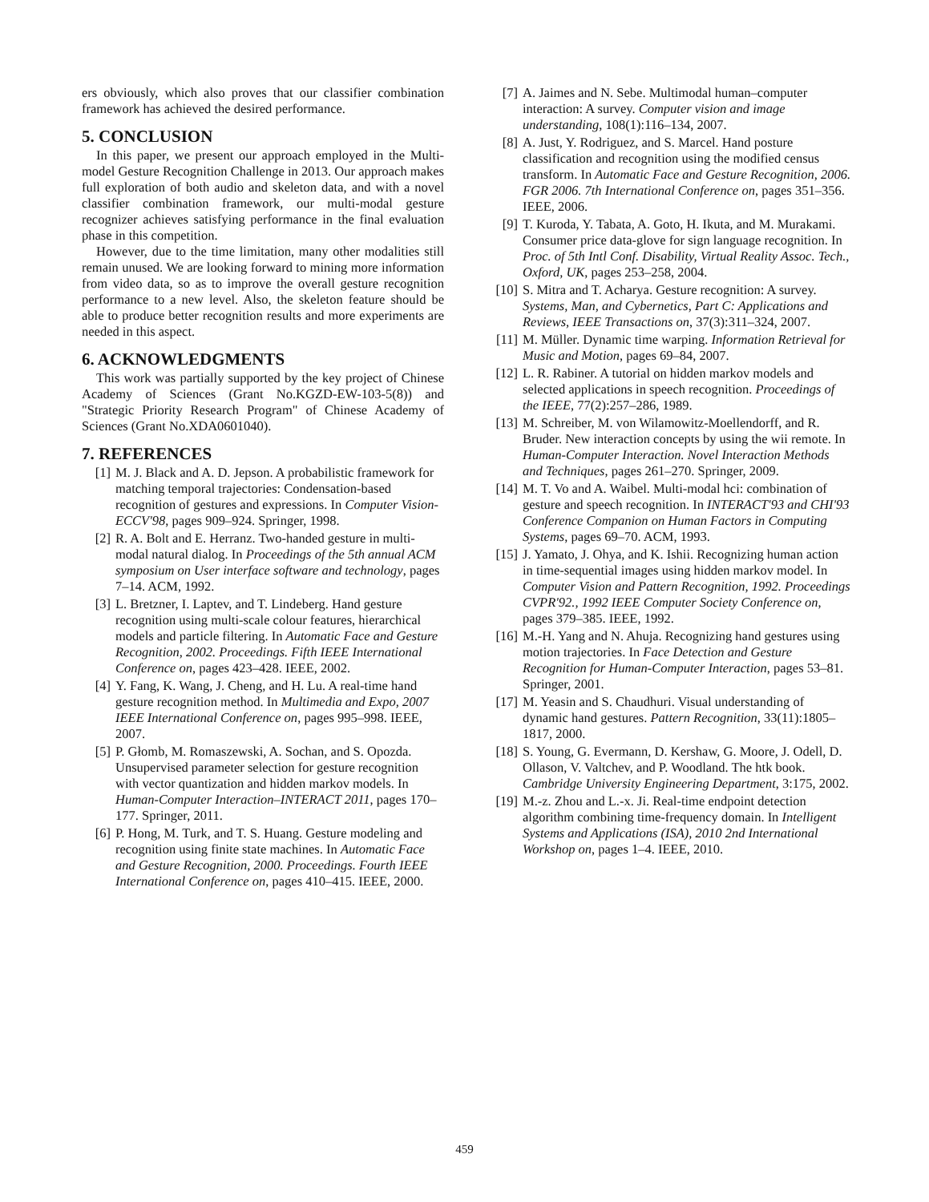ers obviously, which also proves that our classifier combination framework has achieved the desired performance.
5. CONCLUSION
In this paper, we present our approach employed in the Multi-model Gesture Recognition Challenge in 2013. Our approach makes full exploration of both audio and skeleton data, and with a novel classifier combination framework, our multi-modal gesture recognizer achieves satisfying performance in the final evaluation phase in this competition.
However, due to the time limitation, many other modalities still remain unused. We are looking forward to mining more information from video data, so as to improve the overall gesture recognition performance to a new level. Also, the skeleton feature should be able to produce better recognition results and more experiments are needed in this aspect.
6. ACKNOWLEDGMENTS
This work was partially supported by the key project of Chinese Academy of Sciences (Grant No.KGZD-EW-103-5(8)) and "Strategic Priority Research Program" of Chinese Academy of Sciences (Grant No.XDA0601040).
7. REFERENCES
[1] M. J. Black and A. D. Jepson. A probabilistic framework for matching temporal trajectories: Condensation-based recognition of gestures and expressions. In Computer Vision-ECCV'98, pages 909–924. Springer, 1998.
[2] R. A. Bolt and E. Herranz. Two-handed gesture in multi-modal natural dialog. In Proceedings of the 5th annual ACM symposium on User interface software and technology, pages 7–14. ACM, 1992.
[3] L. Bretzner, I. Laptev, and T. Lindeberg. Hand gesture recognition using multi-scale colour features, hierarchical models and particle filtering. In Automatic Face and Gesture Recognition, 2002. Proceedings. Fifth IEEE International Conference on, pages 423–428. IEEE, 2002.
[4] Y. Fang, K. Wang, J. Cheng, and H. Lu. A real-time hand gesture recognition method. In Multimedia and Expo, 2007 IEEE International Conference on, pages 995–998. IEEE, 2007.
[5] P. Głomb, M. Romaszewski, A. Sochan, and S. Opozda. Unsupervised parameter selection for gesture recognition with vector quantization and hidden markov models. In Human-Computer Interaction–INTERACT 2011, pages 170–177. Springer, 2011.
[6] P. Hong, M. Turk, and T. S. Huang. Gesture modeling and recognition using finite state machines. In Automatic Face and Gesture Recognition, 2000. Proceedings. Fourth IEEE International Conference on, pages 410–415. IEEE, 2000.
[7] A. Jaimes and N. Sebe. Multimodal human–computer interaction: A survey. Computer vision and image understanding, 108(1):116–134, 2007.
[8] A. Just, Y. Rodriguez, and S. Marcel. Hand posture classification and recognition using the modified census transform. In Automatic Face and Gesture Recognition, 2006. FGR 2006. 7th International Conference on, pages 351–356. IEEE, 2006.
[9] T. Kuroda, Y. Tabata, A. Goto, H. Ikuta, and M. Murakami. Consumer price data-glove for sign language recognition. In Proc. of 5th Intl Conf. Disability, Virtual Reality Assoc. Tech., Oxford, UK, pages 253–258, 2004.
[10] S. Mitra and T. Acharya. Gesture recognition: A survey. Systems, Man, and Cybernetics, Part C: Applications and Reviews, IEEE Transactions on, 37(3):311–324, 2007.
[11] M. Müller. Dynamic time warping. Information Retrieval for Music and Motion, pages 69–84, 2007.
[12] L. R. Rabiner. A tutorial on hidden markov models and selected applications in speech recognition. Proceedings of the IEEE, 77(2):257–286, 1989.
[13] M. Schreiber, M. von Wilamowitz-Moellendorff, and R. Bruder. New interaction concepts by using the wii remote. In Human-Computer Interaction. Novel Interaction Methods and Techniques, pages 261–270. Springer, 2009.
[14] M. T. Vo and A. Waibel. Multi-modal hci: combination of gesture and speech recognition. In INTERACT'93 and CHI'93 Conference Companion on Human Factors in Computing Systems, pages 69–70. ACM, 1993.
[15] J. Yamato, J. Ohya, and K. Ishii. Recognizing human action in time-sequential images using hidden markov model. In Computer Vision and Pattern Recognition, 1992. Proceedings CVPR'92., 1992 IEEE Computer Society Conference on, pages 379–385. IEEE, 1992.
[16] M.-H. Yang and N. Ahuja. Recognizing hand gestures using motion trajectories. In Face Detection and Gesture Recognition for Human-Computer Interaction, pages 53–81. Springer, 2001.
[17] M. Yeasin and S. Chaudhuri. Visual understanding of dynamic hand gestures. Pattern Recognition, 33(11):1805–1817, 2000.
[18] S. Young, G. Evermann, D. Kershaw, G. Moore, J. Odell, D. Ollason, V. Valtchev, and P. Woodland. The htk book. Cambridge University Engineering Department, 3:175, 2002.
[19] M.-z. Zhou and L.-x. Ji. Real-time endpoint detection algorithm combining time-frequency domain. In Intelligent Systems and Applications (ISA), 2010 2nd International Workshop on, pages 1–4. IEEE, 2010.
459